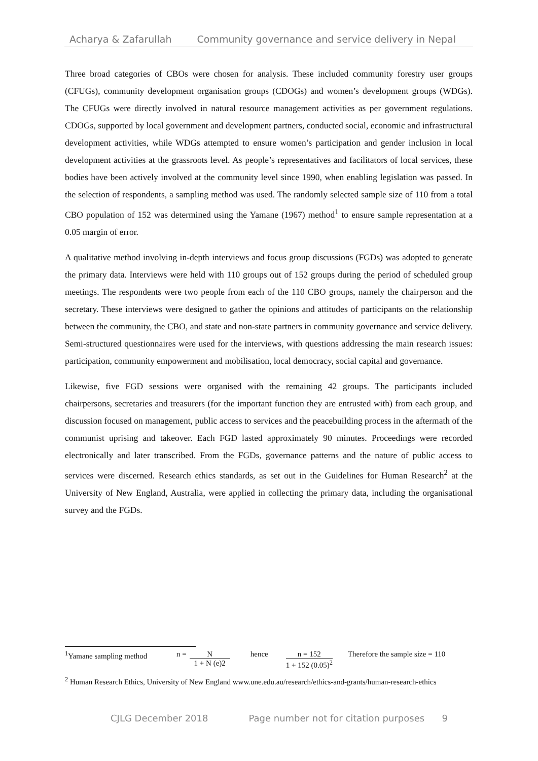Acharya & Zafarullah Community governance and service delivery in Nepal
Three broad categories of CBOs were chosen for analysis. These included community forestry user groups (CFUGs), community development organisation groups (CDOGs) and women’s development groups (WDGs). The CFUGs were directly involved in natural resource management activities as per government regulations. CDOGs, supported by local government and development partners, conducted social, economic and infrastructural development activities, while WDGs attempted to ensure women’s participation and gender inclusion in local development activities at the grassroots level. As people’s representatives and facilitators of local services, these bodies have been actively involved at the community level since 1990, when enabling legislation was passed. In the selection of respondents, a sampling method was used. The randomly selected sample size of 110 from a total CBO population of 152 was determined using the Yamane (1967) method<sup>1</sup> to ensure sample representation at a 0.05 margin of error.
A qualitative method involving in-depth interviews and focus group discussions (FGDs) was adopted to generate the primary data. Interviews were held with 110 groups out of 152 groups during the period of scheduled group meetings. The respondents were two people from each of the 110 CBO groups, namely the chairperson and the secretary. These interviews were designed to gather the opinions and attitudes of participants on the relationship between the community, the CBO, and state and non-state partners in community governance and service delivery. Semi-structured questionnaires were used for the interviews, with questions addressing the main research issues: participation, community empowerment and mobilisation, local democracy, social capital and governance.
Likewise, five FGD sessions were organised with the remaining 42 groups. The participants included chairpersons, secretaries and treasurers (for the important function they are entrusted with) from each group, and discussion focused on management, public access to services and the peacebuilding process in the aftermath of the communist uprising and takeover. Each FGD lasted approximately 90 minutes. Proceedings were recorded electronically and later transcribed. From the FGDs, governance patterns and the nature of public access to services were discerned. Research ethics standards, as set out in the Guidelines for Human Research<sup>2</sup> at the University of New England, Australia, were applied in collecting the primary data, including the organisational survey and the FGDs.
<sup>1</sup> Yamane sampling method n = N 1 + N (e)2 hence n = 152 1 + 152 (0.05)<sup>2</sup> Therefore the sample size = 110
<sup>2</sup> Human Research Ethics, University of New England www.une.edu.au/research/ethics-and-grants/human-research-ethics
CJLG December 2018 Page number not for citation purposes 9